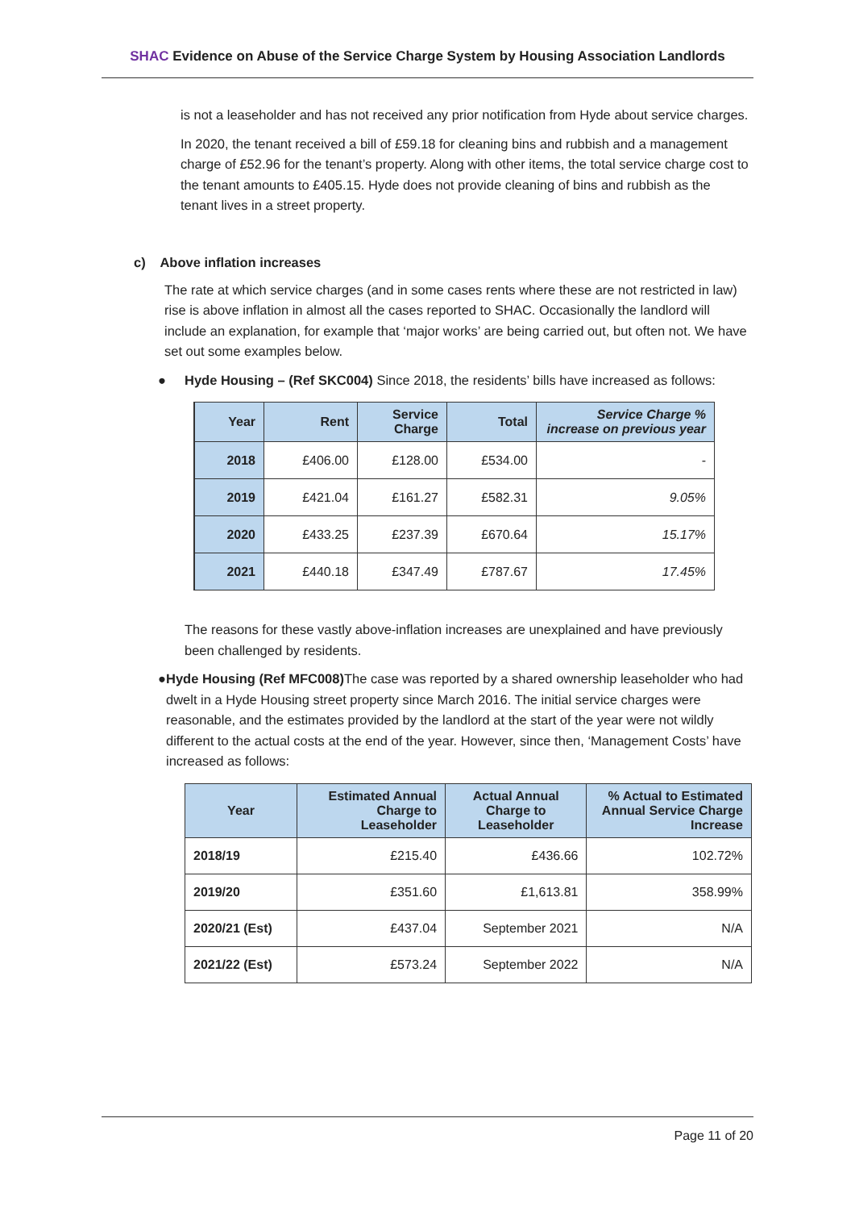SHAC Evidence on Abuse of the Service Charge System by Housing Association Landlords
is not a leaseholder and has not received any prior notification from Hyde about service charges.
In 2020, the tenant received a bill of £59.18 for cleaning bins and rubbish and a management charge of £52.96 for the tenant’s property. Along with other items, the total service charge cost to the tenant amounts to £405.15. Hyde does not provide cleaning of bins and rubbish as the tenant lives in a street property.
c) Above inflation increases
The rate at which service charges (and in some cases rents where these are not restricted in law) rise is above inflation in almost all the cases reported to SHAC. Occasionally the landlord will include an explanation, for example that ‘major works’ are being carried out, but often not. We have set out some examples below.
● Hyde Housing – (Ref SKC004) Since 2018, the residents’ bills have increased as follows:
| Year | Rent | Service Charge | Total | Service Charge % increase on previous year |
| --- | --- | --- | --- | --- |
| 2018 | £406.00 | £128.00 | £534.00 | - |
| 2019 | £421.04 | £161.27 | £582.31 | 9.05% |
| 2020 | £433.25 | £237.39 | £670.64 | 15.17% |
| 2021 | £440.18 | £347.49 | £787.67 | 17.45% |
The reasons for these vastly above-inflation increases are unexplained and have previously been challenged by residents.
● Hyde Housing (Ref MFC008) The case was reported by a shared ownership leaseholder who had dwelt in a Hyde Housing street property since March 2016. The initial service charges were reasonable, and the estimates provided by the landlord at the start of the year were not wildly different to the actual costs at the end of the year. However, since then, ‘Management Costs’ have increased as follows:
| Year | Estimated Annual Charge to Leaseholder | Actual Annual Charge to Leaseholder | % Actual to Estimated Annual Service Charge Increase |
| --- | --- | --- | --- |
| 2018/19 | £215.40 | £436.66 | 102.72% |
| 2019/20 | £351.60 | £1,613.81 | 358.99% |
| 2020/21 (Est) | £437.04 | September 2021 | N/A |
| 2021/22 (Est) | £573.24 | September 2022 | N/A |
Page 11 of 20